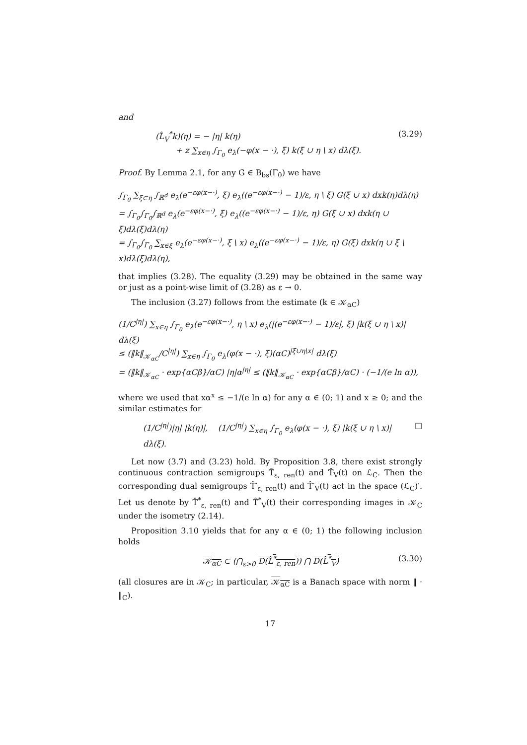and
(L̂<sub>V</sub><sup>*</sup>k)(η) = − |η| k(η)
+ z ∑<sub>x∈η</sub> ∫<sub>Γ<sub>0</sub></sub> e<sub>λ</sub>(−φ(x − ·), ξ) k(ξ ∪ η \ x) dλ(ξ).
(3.29)
Proof. By Lemma 2.1, for any G ∈ B<sub>bs</sub>(Γ<sub>0</sub>) we have
∫<sub>Γ<sub>0</sub></sub> ∑<sub>ξ⊂η</sub> ∫<sub>ℝ<sup>d</sup></sub> e<sub>λ</sub>(e<sup>−εφ(x−·)</sup>, ξ) e<sub>λ</sub>((e<sup>−εφ(x−·)</sup> − 1)/ε, η \ ξ) G(ξ ∪ x) dxk(η)dλ(η)
= ∫<sub>Γ<sub>0</sub></sub>∫<sub>Γ<sub>0</sub></sub>∫<sub>ℝ<sup>d</sup></sub> e<sub>λ</sub>(e<sup>−εφ(x−·)</sup>, ξ) e<sub>λ</sub>((e<sup>−εφ(x−·)</sup> − 1)/ε, η) G(ξ ∪ x) dxk(η ∪ ξ)dλ(ξ)dλ(η)
= ∫<sub>Γ<sub>0</sub></sub>∫<sub>Γ<sub>0</sub></sub> ∑<sub>x∈ξ</sub> e<sub>λ</sub>(e<sup>−εφ(x−·)</sup>, ξ \ x) e<sub>λ</sub>((e<sup>−εφ(x−·)</sup> − 1)/ε, η) G(ξ) dxk(η ∪ ξ \ x)dλ(ξ)dλ(η),
that implies (3.28). The equality (3.29) may be obtained in the same way or just as a point-wise limit of (3.28) as ε → 0.
The inclusion (3.27) follows from the estimate (k ∈ 𝒦<sub>αC</sub>)
(1/C<sup>|η|</sup>) ∑<sub>x∈η</sub> ∫<sub>Γ<sub>0</sub></sub> e<sub>λ</sub>(e<sup>−εφ(x−·)</sup>, η \ x) e<sub>λ</sub>(|(e<sup>−εφ(x−·)</sup> − 1)/ε|, ξ) |k(ξ ∪ η \ x)| dλ(ξ)
≤ (‖k‖<sub>𝒦<sub>αC</sub></sub>/C<sup>|η|</sup>) ∑<sub>x∈η</sub> ∫<sub>Γ<sub>0</sub></sub> e<sub>λ</sub>(φ(x − ·), ξ)(αC)<sup>|ξ∪η\x|</sup> dλ(ξ)
= (‖k‖<sub>𝒦<sub>αC</sub></sub> · exp{αCβ}/αC) |η|α<sup>|η|</sup> ≤ (‖k‖<sub>𝒦<sub>αC</sub></sub> · exp{αCβ}/αC) · (−1/(e ln α)),
where we used that xα<sup>x</sup> ≤ −1/(e ln α) for any α ∈ (0; 1) and x ≥ 0; and the similar estimates for
(1/C<sup>|η|</sup>)|η| |k(η)|, (1/C<sup>|η|</sup>) ∑<sub>x∈η</sub> ∫<sub>Γ<sub>0</sub></sub> e<sub>λ</sub>(φ(x − ·), ξ) |k(ξ ∪ η \ x)| dλ(ξ).
□
Let now (3.7) and (3.23) hold. By Proposition 3.8, there exist strongly continuous contraction semigroups T̂<sub>ε, ren</sub>(t) and T̂<sub>V</sub>(t) on ℒ<sub>C</sub>. Then the corresponding dual semigroups T̂′<sub>ε, ren</sub>(t) and T̂′<sub>V</sub>(t) act in the space (ℒ<sub>C</sub>)′. Let us denote by T̂<sup>*</sup><sub>ε, ren</sub>(t) and T̂<sup>*</sup><sub>V</sub>(t) their corresponding images in 𝒦<sub>C</sub> under the isometry (2.14).
Proposition 3.10 yields that for any α ∈ (0; 1) the following inclusion holds
𝒦<sub>αC</sub> ⊂ (⋂<sub>ε>0</sub> D(L̂<sup>*</sup><sub>ε, ren</sub>)) ⋂ D(L̂<sup>*</sup><sub>V</sub>)
(3.30)
(all closures are in 𝒦<sub>C</sub>; in particular, 𝒦<sub>αC</sub> is a Banach space with norm ‖ · ‖<sub>C</sub>).
17